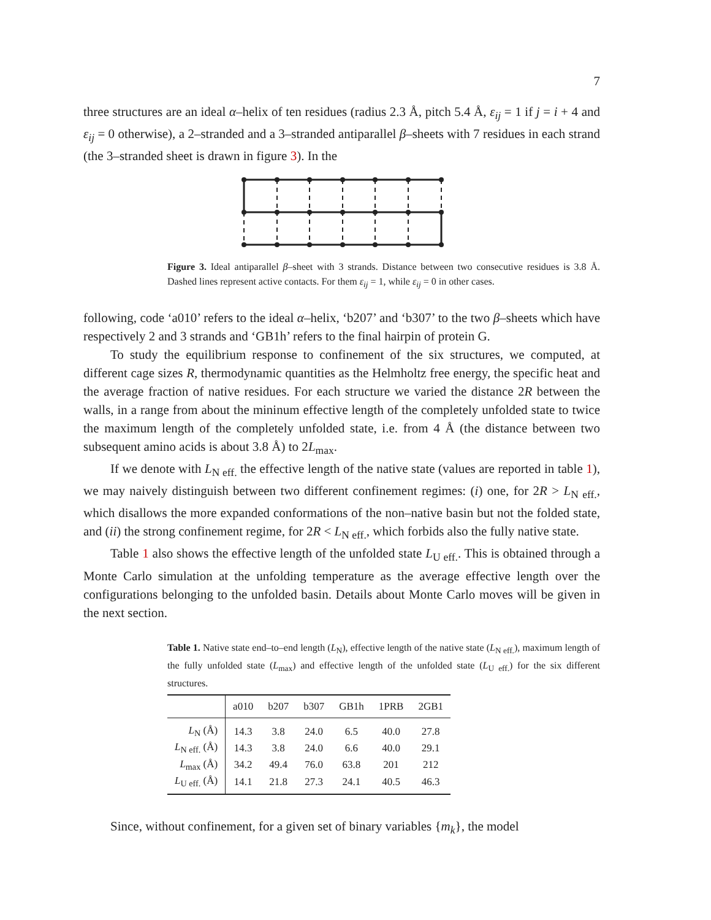7
three structures are an ideal α–helix of ten residues (radius 2.3 Å, pitch 5.4 Å, ε<sub>ij</sub> = 1 if j = i + 4 and ε<sub>ij</sub> = 0 otherwise), a 2–stranded and a 3–stranded antiparallel β–sheets with 7 residues in each strand (the 3–stranded sheet is drawn in figure 3). In the
Figure 3. Ideal antiparallel β–sheet with 3 strands. Distance between two consecutive residues is 3.8 Å. Dashed lines represent active contacts. For them ε<sub>ij</sub> = 1, while ε<sub>ij</sub> = 0 in other cases.
following, code ‘a010’ refers to the ideal α–helix, ‘b207’ and ‘b307’ to the two β–sheets which have respectively 2 and 3 strands and ‘GB1h’ refers to the final hairpin of protein G.
To study the equilibrium response to confinement of the six structures, we computed, at different cage sizes R, thermodynamic quantities as the Helmholtz free energy, the specific heat and the average fraction of native residues. For each structure we varied the distance 2R between the walls, in a range from about the mininum effective length of the completely unfolded state to twice the maximum length of the completely unfolded state, i.e. from 4 Å (the distance between two subsequent amino acids is about 3.8 Å) to 2L<sub>max</sub>.
If we denote with L<sub>N eff.</sub> the effective length of the native state (values are reported in table 1), we may naively distinguish between two different confinement regimes: (i) one, for 2R > L<sub>N eff.</sub>, which disallows the more expanded conformations of the non–native basin but not the folded state, and (ii) the strong confinement regime, for 2R < L<sub>N eff.</sub>, which forbids also the fully native state.
Table 1 also shows the effective length of the unfolded state L<sub>U eff.</sub>. This is obtained through a Monte Carlo simulation at the unfolding temperature as the average effective length over the configurations belonging to the unfolded basin. Details about Monte Carlo moves will be given in the next section.
Table 1. Native state end–to–end length (L<sub>N</sub>), effective length of the native state (L<sub>N eff.</sub>), maximum length of the fully unfolded state (L<sub>max</sub>) and effective length of the unfolded state (L<sub>U eff.</sub>) for the six different structures.
| | a010 | b207 | b307 | GB1h | 1PRB | 2GB1 |
| --- | --- | --- | --- | --- | --- | --- |
| L<sub>N</sub> (Å) | 14.3 | 3.8 | 24.0 | 6.5 | 40.0 | 27.8 |
| L<sub>N eff.</sub> (Å) | 14.3 | 3.8 | 24.0 | 6.6 | 40.0 | 29.1 |
| L<sub>max</sub> (Å) | 34.2 | 49.4 | 76.0 | 63.8 | 201 | 212 |
| L<sub>U eff.</sub> (Å) | 14.1 | 21.8 | 27.3 | 24.1 | 40.5 | 46.3 |
Since, without confinement, for a given set of binary variables {m<sub>k</sub>}, the model